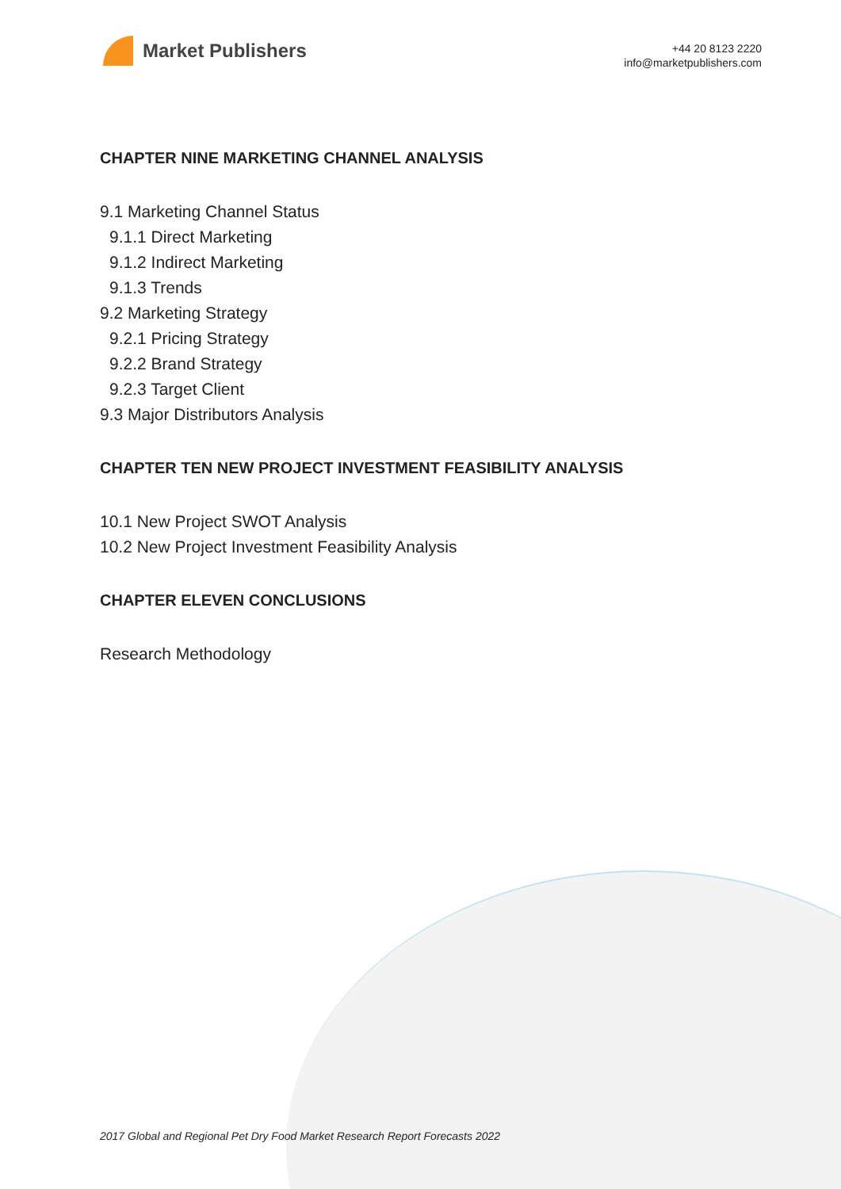Market Publishers
+44 20 8123 2220
info@marketpublishers.com
CHAPTER NINE MARKETING CHANNEL ANALYSIS
9.1 Marketing Channel Status
9.1.1 Direct Marketing
9.1.2 Indirect Marketing
9.1.3 Trends
9.2 Marketing Strategy
9.2.1 Pricing Strategy
9.2.2 Brand Strategy
9.2.3 Target Client
9.3 Major Distributors Analysis
CHAPTER TEN NEW PROJECT INVESTMENT FEASIBILITY ANALYSIS
10.1 New Project SWOT Analysis
10.2 New Project Investment Feasibility Analysis
CHAPTER ELEVEN CONCLUSIONS
Research Methodology
2017 Global and Regional Pet Dry Food Market Research Report Forecasts 2022